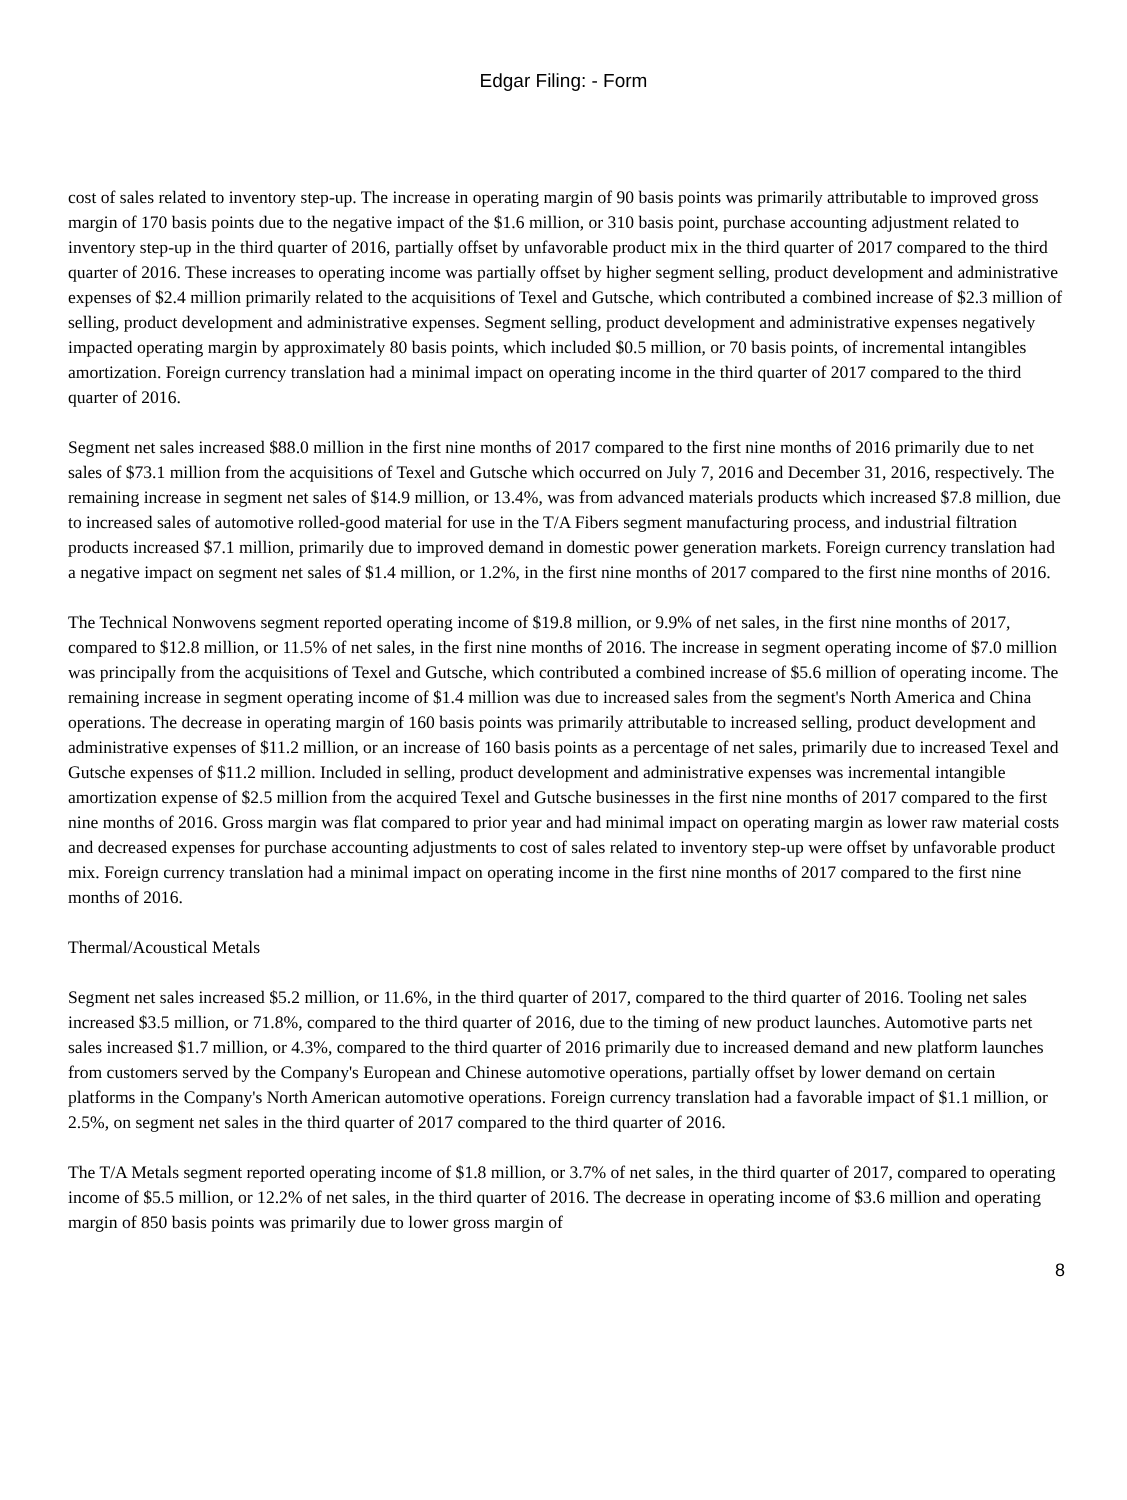Edgar Filing: - Form
cost of sales related to inventory step-up. The increase in operating margin of 90 basis points was primarily attributable to improved gross margin of 170 basis points due to the negative impact of the $1.6 million, or 310 basis point, purchase accounting adjustment related to inventory step-up in the third quarter of 2016, partially offset by unfavorable product mix in the third quarter of 2017 compared to the third quarter of 2016. These increases to operating income was partially offset by higher segment selling, product development and administrative expenses of $2.4 million primarily related to the acquisitions of Texel and Gutsche, which contributed a combined increase of $2.3 million of selling, product development and administrative expenses. Segment selling, product development and administrative expenses negatively impacted operating margin by approximately 80 basis points, which included $0.5 million, or 70 basis points, of incremental intangibles amortization. Foreign currency translation had a minimal impact on operating income in the third quarter of 2017 compared to the third quarter of 2016.
Segment net sales increased $88.0 million in the first nine months of 2017 compared to the first nine months of 2016 primarily due to net sales of $73.1 million from the acquisitions of Texel and Gutsche which occurred on July 7, 2016 and December 31, 2016, respectively. The remaining increase in segment net sales of $14.9 million, or 13.4%, was from advanced materials products which increased $7.8 million, due to increased sales of automotive rolled-good material for use in the T/A Fibers segment manufacturing process, and industrial filtration products increased $7.1 million, primarily due to improved demand in domestic power generation markets. Foreign currency translation had a negative impact on segment net sales of $1.4 million, or 1.2%, in the first nine months of 2017 compared to the first nine months of 2016.
The Technical Nonwovens segment reported operating income of $19.8 million, or 9.9% of net sales, in the first nine months of 2017, compared to $12.8 million, or 11.5% of net sales, in the first nine months of 2016. The increase in segment operating income of $7.0 million was principally from the acquisitions of Texel and Gutsche, which contributed a combined increase of $5.6 million of operating income. The remaining increase in segment operating income of $1.4 million was due to increased sales from the segment's North America and China operations. The decrease in operating margin of 160 basis points was primarily attributable to increased selling, product development and administrative expenses of $11.2 million, or an increase of 160 basis points as a percentage of net sales, primarily due to increased Texel and Gutsche expenses of $11.2 million. Included in selling, product development and administrative expenses was incremental intangible amortization expense of $2.5 million from the acquired Texel and Gutsche businesses in the first nine months of 2017 compared to the first nine months of 2016. Gross margin was flat compared to prior year and had minimal impact on operating margin as lower raw material costs and decreased expenses for purchase accounting adjustments to cost of sales related to inventory step-up were offset by unfavorable product mix. Foreign currency translation had a minimal impact on operating income in the first nine months of 2017 compared to the first nine months of 2016.
Thermal/Acoustical Metals
Segment net sales increased $5.2 million, or 11.6%, in the third quarter of 2017, compared to the third quarter of 2016. Tooling net sales increased $3.5 million, or 71.8%, compared to the third quarter of 2016, due to the timing of new product launches. Automotive parts net sales increased $1.7 million, or 4.3%, compared to the third quarter of 2016 primarily due to increased demand and new platform launches from customers served by the Company's European and Chinese automotive operations, partially offset by lower demand on certain platforms in the Company's North American automotive operations. Foreign currency translation had a favorable impact of $1.1 million, or 2.5%, on segment net sales in the third quarter of 2017 compared to the third quarter of 2016.
The T/A Metals segment reported operating income of $1.8 million, or 3.7% of net sales, in the third quarter of 2017, compared to operating income of $5.5 million, or 12.2% of net sales, in the third quarter of 2016. The decrease in operating income of $3.6 million and operating margin of 850 basis points was primarily due to lower gross margin of
8